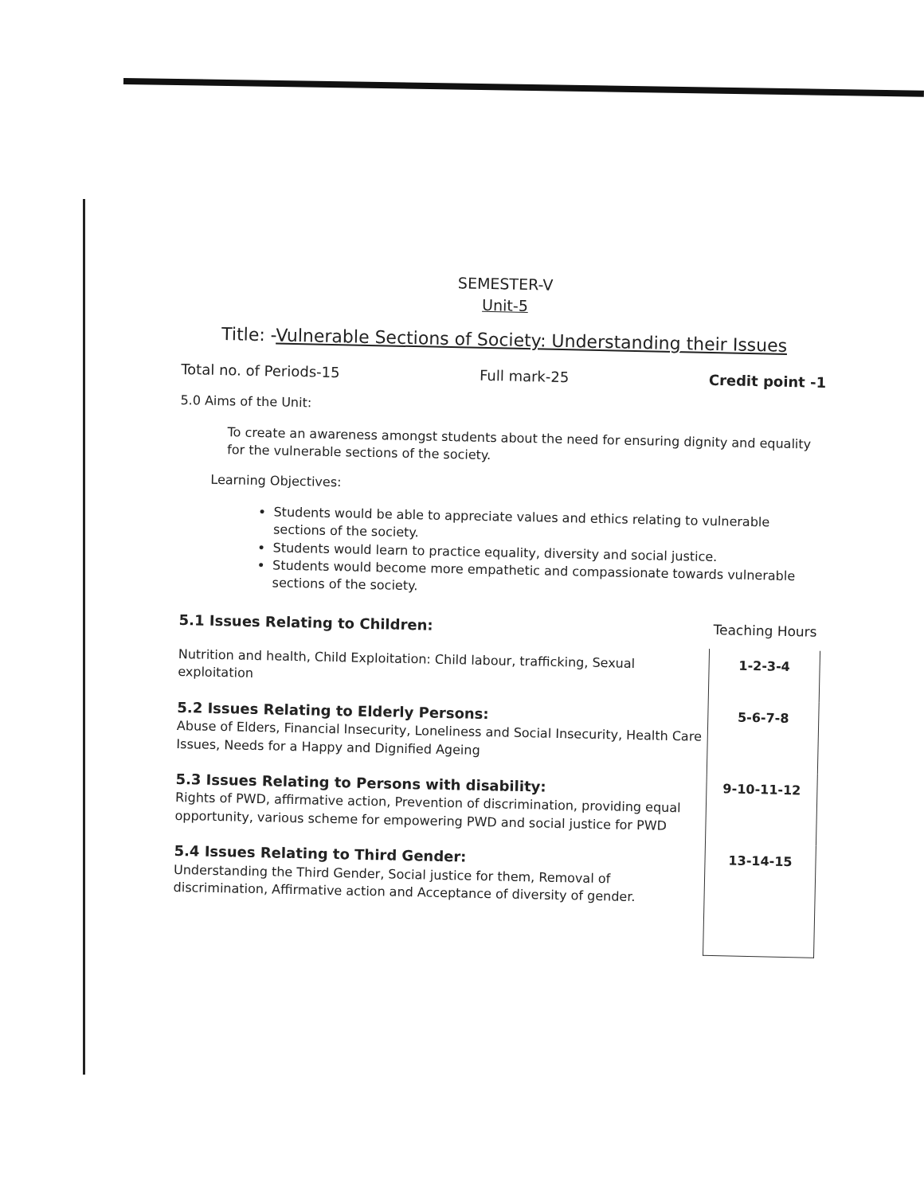SEMESTER-V
Unit-5
Title: -Vulnerable Sections of Society: Understanding their Issues
Total no. of Periods-15 Full mark-25 Credit point -1
5.0 Aims of the Unit:
To create an awareness amongst students about the need for ensuring dignity and equality for the vulnerable sections of the society.
Learning Objectives:
Students would be able to appreciate values and ethics relating to vulnerable sections of the society.
Students would learn to practice equality, diversity and social justice.
Students would become more empathetic and compassionate towards vulnerable sections of the society.
| 5.1 Issues Relating to Children: | Teaching Hours |
| Nutrition and health, Child Exploitation: Child labour, trafficking, Sexual exploitation | 1-2-3-4 |
| 5.2 Issues Relating to Elderly Persons: Abuse of Elders, Financial Insecurity, Loneliness and Social Insecurity, Health Care Issues, Needs for a Happy and Dignified Ageing | 5-6-7-8 |
| 5.3 Issues Relating to Persons with disability: Rights of PWD, affirmative action, Prevention of discrimination, providing equal opportunity, various scheme for empowering PWD and social justice for PWD | 9-10-11-12 |
| 5.4 Issues Relating to Third Gender: Understanding the Third Gender, Social justice for them, Removal of discrimination, Affirmative action and Acceptance of diversity of gender. | 13-14-15 |